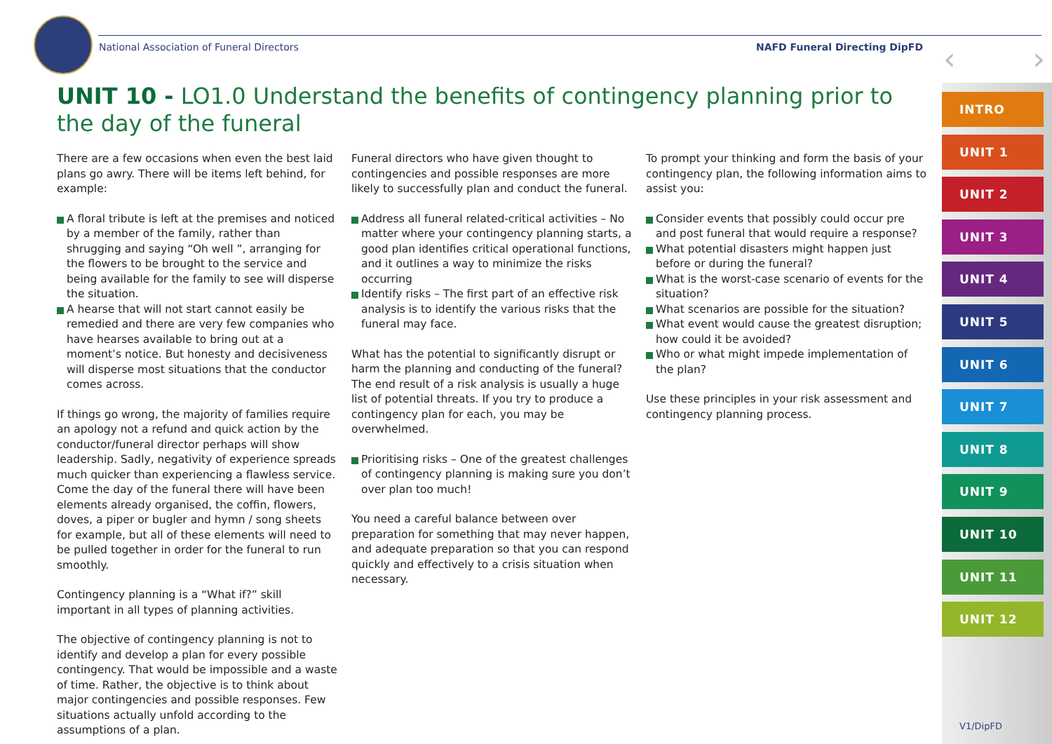National Association of Funeral Directors NAFD Funeral Directing DipFD
‹ ›
UNIT 10 - LO1.0 Understand the benefits of contingency planning prior to the day of the funeral
There are a few occasions when even the best laid plans go awry. There will be items left behind, for example:
A floral tribute is left at the premises and noticed by a member of the family, rather than shrugging and saying “Oh well ”, arranging for the flowers to be brought to the service and being available for the family to see will disperse the situation.
A hearse that will not start cannot easily be remedied and there are very few companies who have hearses available to bring out at a moment’s notice. But honesty and decisiveness will disperse most situations that the conductor comes across.
If things go wrong, the majority of families require an apology not a refund and quick action by the conductor/funeral director perhaps will show leadership. Sadly, negativity of experience spreads much quicker than experiencing a flawless service. Come the day of the funeral there will have been elements already organised, the coffin, flowers, doves, a piper or bugler and hymn / song sheets for example, but all of these elements will need to be pulled together in order for the funeral to run smoothly.
Contingency planning is a “What if?” skill important in all types of planning activities.
The objective of contingency planning is not to identify and develop a plan for every possible contingency. That would be impossible and a waste of time. Rather, the objective is to think about major contingencies and possible responses. Few situations actually unfold according to the assumptions of a plan.
Funeral directors who have given thought to contingencies and possible responses are more likely to successfully plan and conduct the funeral.
Address all funeral related-critical activities – No matter where your contingency planning starts, a good plan identifies critical operational functions, and it outlines a way to minimize the risks occurring
Identify risks – The first part of an effective risk analysis is to identify the various risks that the funeral may face.
What has the potential to significantly disrupt or harm the planning and conducting of the funeral? The end result of a risk analysis is usually a huge list of potential threats. If you try to produce a contingency plan for each, you may be overwhelmed.
Prioritising risks – One of the greatest challenges of contingency planning is making sure you don’t over plan too much!
You need a careful balance between over preparation for something that may never happen, and adequate preparation so that you can respond quickly and effectively to a crisis situation when necessary.
To prompt your thinking and form the basis of your contingency plan, the following information aims to assist you:
Consider events that possibly could occur pre and post funeral that would require a response?
What potential disasters might happen just before or during the funeral?
What is the worst-case scenario of events for the situation?
What scenarios are possible for the situation?
What event would cause the greatest disruption; how could it be avoided?
Who or what might impede implementation of the plan?
Use these principles in your risk assessment and contingency planning process.
INTRO
UNIT 1
UNIT 2
UNIT 3
UNIT 4
UNIT 5
UNIT 6
UNIT 7
UNIT 8
UNIT 9
UNIT 10
UNIT 11
UNIT 12
V1/DipFD